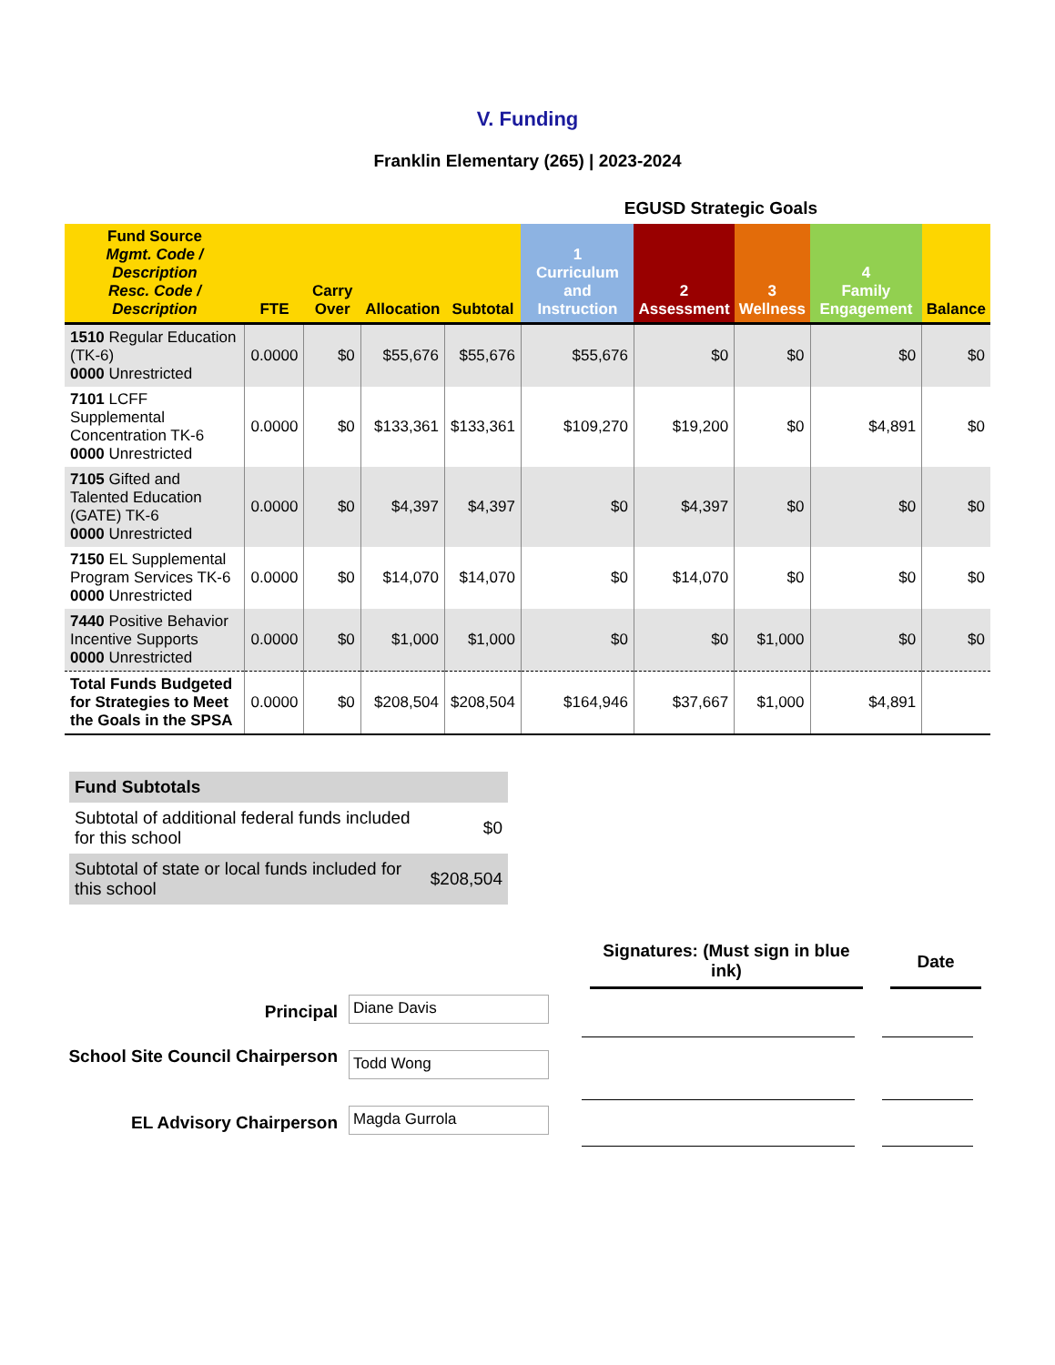V. Funding
Franklin Elementary (265) | 2023-2024
EGUSD Strategic Goals
| Fund Source Mgmt. Code / Description Resc. Code / Description | FTE | Carry Over | Allocation | Subtotal | 1 Curriculum and Instruction | 2 Assessment | 3 Wellness | 4 Family Engagement | Balance |
| --- | --- | --- | --- | --- | --- | --- | --- | --- | --- |
| 1510 Regular Education (TK-6) 0000 Unrestricted | 0.0000 | $0 | $55,676 | $55,676 | $55,676 | $0 | $0 | $0 | $0 |
| 7101 LCFF Supplemental Concentration TK-6 0000 Unrestricted | 0.0000 | $0 | $133,361 | $133,361 | $109,270 | $19,200 | $0 | $4,891 | $0 |
| 7105 Gifted and Talented Education (GATE) TK-6 0000 Unrestricted | 0.0000 | $0 | $4,397 | $4,397 | $0 | $4,397 | $0 | $0 | $0 |
| 7150 EL Supplemental Program Services TK-6 0000 Unrestricted | 0.0000 | $0 | $14,070 | $14,070 | $0 | $14,070 | $0 | $0 | $0 |
| 7440 Positive Behavior Incentive Supports 0000 Unrestricted | 0.0000 | $0 | $1,000 | $1,000 | $0 | $0 | $1,000 | $0 | $0 |
| Total Funds Budgeted for Strategies to Meet the Goals in the SPSA | 0.0000 | $0 | $208,504 | $208,504 | $164,946 | $37,667 | $1,000 | $4,891 | |
| Fund Subtotals | |
| Subtotal of additional federal funds included for this school | $0 |
| Subtotal of state or local funds included for this school | $208,504 |
Signatures: (Must sign in blue ink)
Date
Principal
Diane Davis
School Site Council Chairperson
Todd Wong
EL Advisory Chairperson
Magda Gurrola